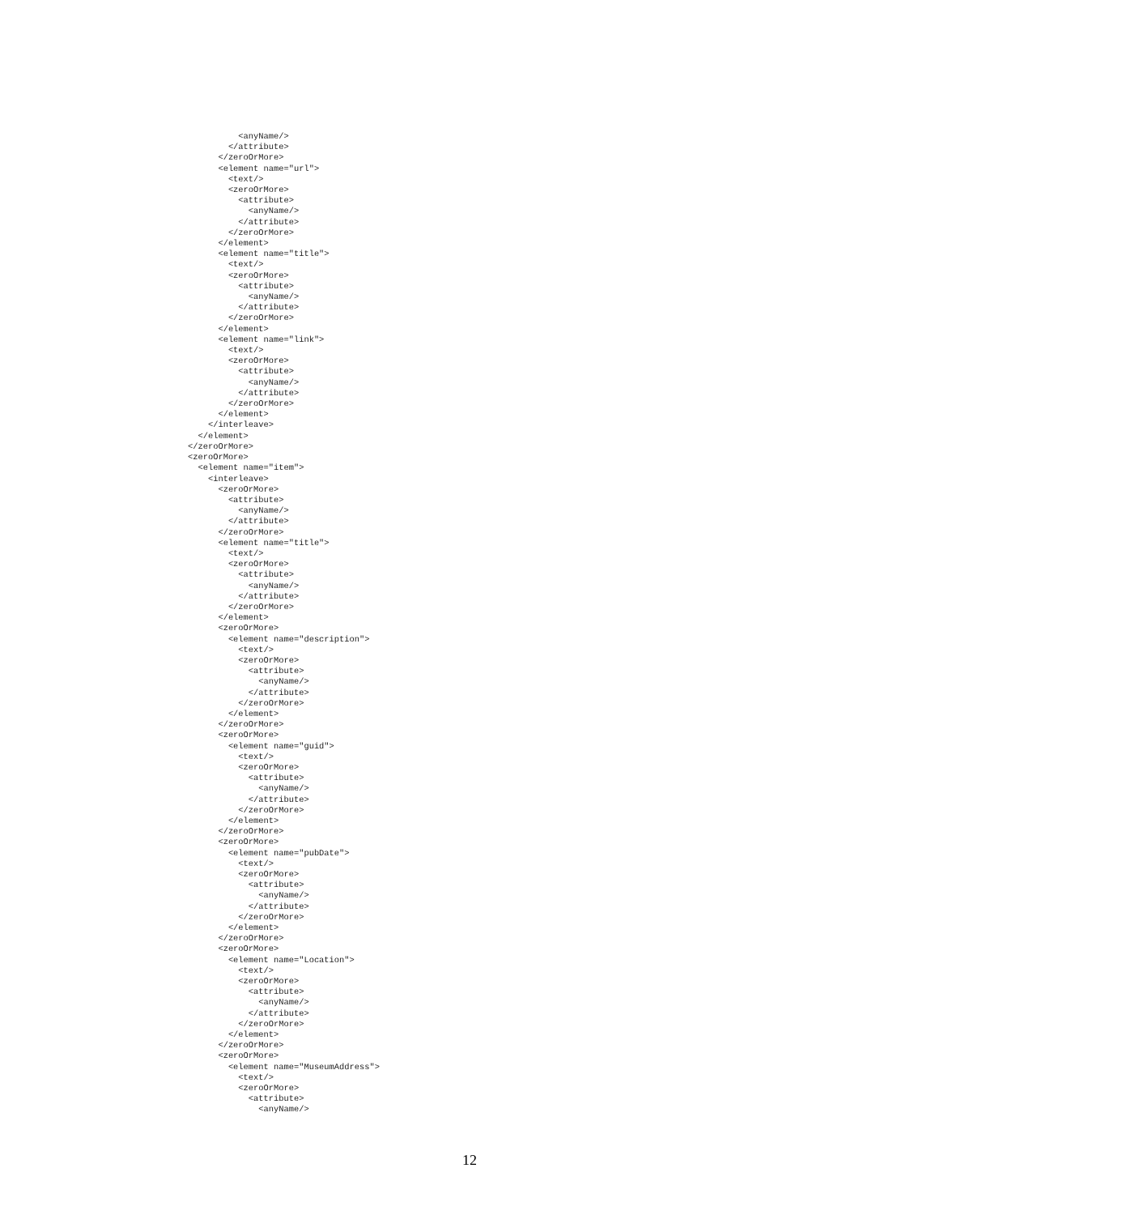<anyName/>
        </attribute>
      </zeroOrMore>
      <element name="url">
        <text/>
        <zeroOrMore>
          <attribute>
            <anyName/>
          </attribute>
        </zeroOrMore>
      </element>
      <element name="title">
        <text/>
        <zeroOrMore>
          <attribute>
            <anyName/>
          </attribute>
        </zeroOrMore>
      </element>
      <element name="link">
        <text/>
        <zeroOrMore>
          <attribute>
            <anyName/>
          </attribute>
        </zeroOrMore>
      </element>
    </interleave>
  </element>
</zeroOrMore>
<zeroOrMore>
  <element name="item">
    <interleave>
      <zeroOrMore>
        <attribute>
          <anyName/>
        </attribute>
      </zeroOrMore>
      <element name="title">
        <text/>
        <zeroOrMore>
          <attribute>
            <anyName/>
          </attribute>
        </zeroOrMore>
      </element>
      <zeroOrMore>
        <element name="description">
          <text/>
          <zeroOrMore>
            <attribute>
              <anyName/>
            </attribute>
          </zeroOrMore>
        </element>
      </zeroOrMore>
      <zeroOrMore>
        <element name="guid">
          <text/>
          <zeroOrMore>
            <attribute>
              <anyName/>
            </attribute>
          </zeroOrMore>
        </element>
      </zeroOrMore>
      <zeroOrMore>
        <element name="pubDate">
          <text/>
          <zeroOrMore>
            <attribute>
              <anyName/>
            </attribute>
          </zeroOrMore>
        </element>
      </zeroOrMore>
      <zeroOrMore>
        <element name="Location">
          <text/>
          <zeroOrMore>
            <attribute>
              <anyName/>
            </attribute>
          </zeroOrMore>
        </element>
      </zeroOrMore>
      <zeroOrMore>
        <element name="MuseumAddress">
          <text/>
          <zeroOrMore>
            <attribute>
              <anyName/>
12